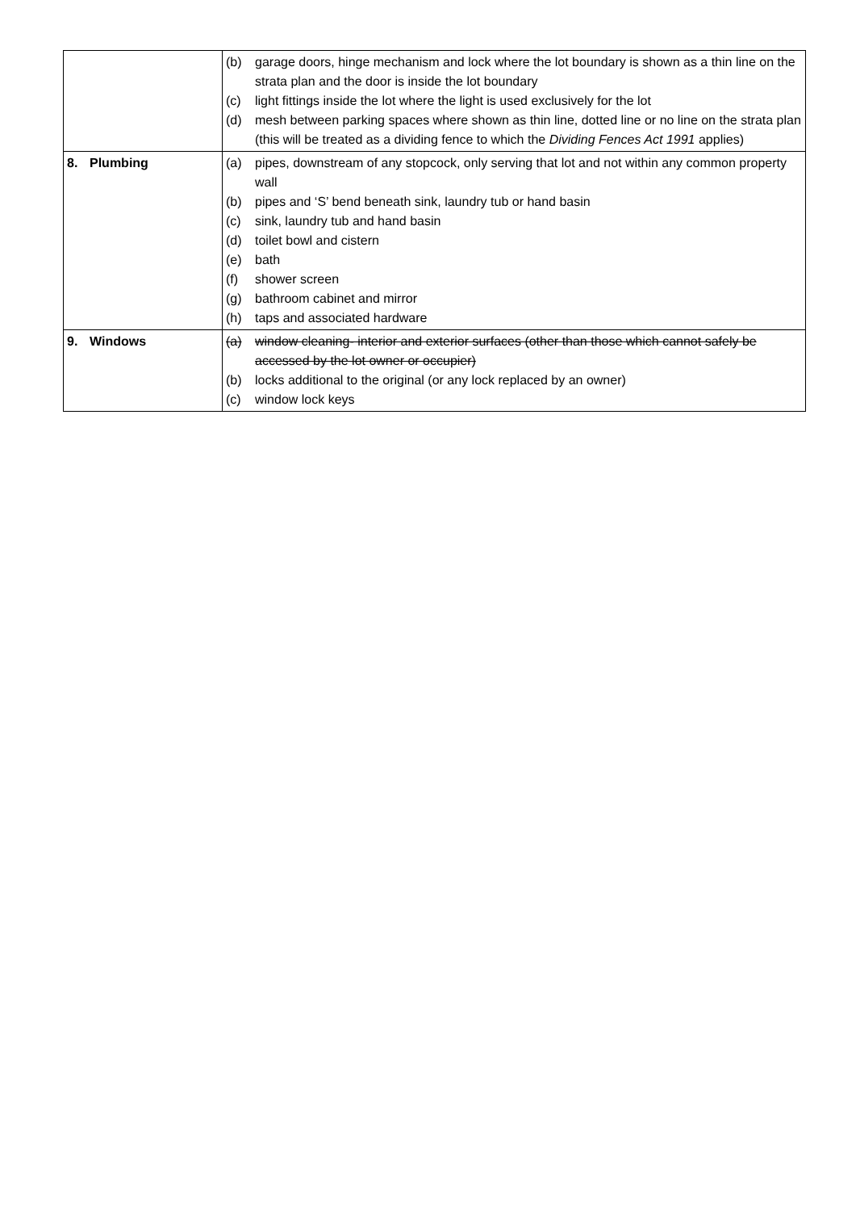| | (b) garage doors, hinge mechanism and lock where the lot boundary is shown as a thin line on the strata plan and the door is inside the lot boundary (c) light fittings inside the lot where the light is used exclusively for the lot (d) mesh between parking spaces where shown as thin line, dotted line or no line on the strata plan (this will be treated as a dividing fence to which the Dividing Fences Act 1991 applies) |
| 8. Plumbing | (a) pipes, downstream of any stopcock, only serving that lot and not within any common property wall (b) pipes and ‘S’ bend beneath sink, laundry tub or hand basin (c) sink, laundry tub and hand basin (d) toilet bowl and cistern (e) bath (f) shower screen (g) bathroom cabinet and mirror (h) taps and associated hardware |
| 9. Windows | (a) window cleaning- interior and exterior surfaces (other than those which cannot safely be accessed by the lot owner or occupier) (b) locks additional to the original (or any lock replaced by an owner) (c) window lock keys |